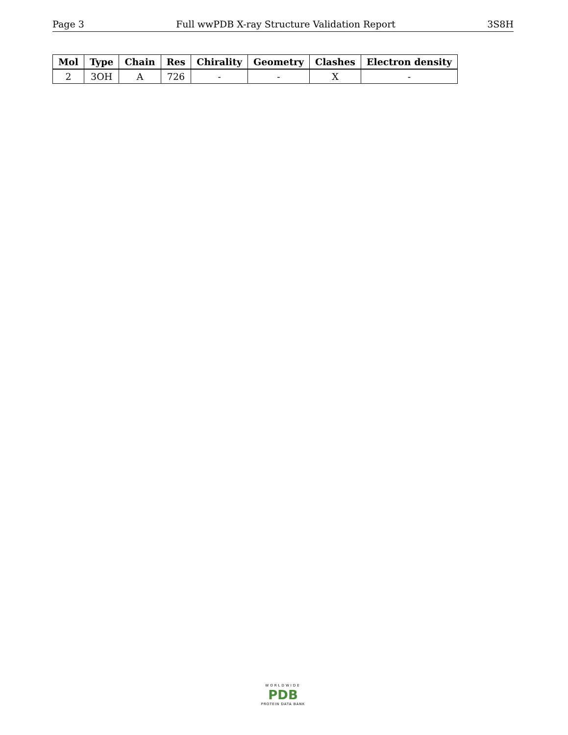Page 3 Full wwPDB X-ray Structure Validation Report 3S8H
| Mol | Type | Chain | Res | Chirality | Geometry | Clashes | Electron density |
| --- | --- | --- | --- | --- | --- | --- | --- |
| 2 | 3OH | A | 726 | - | - | X | - |
WORLDWIDE
PDB
PROTEIN DATA BANK